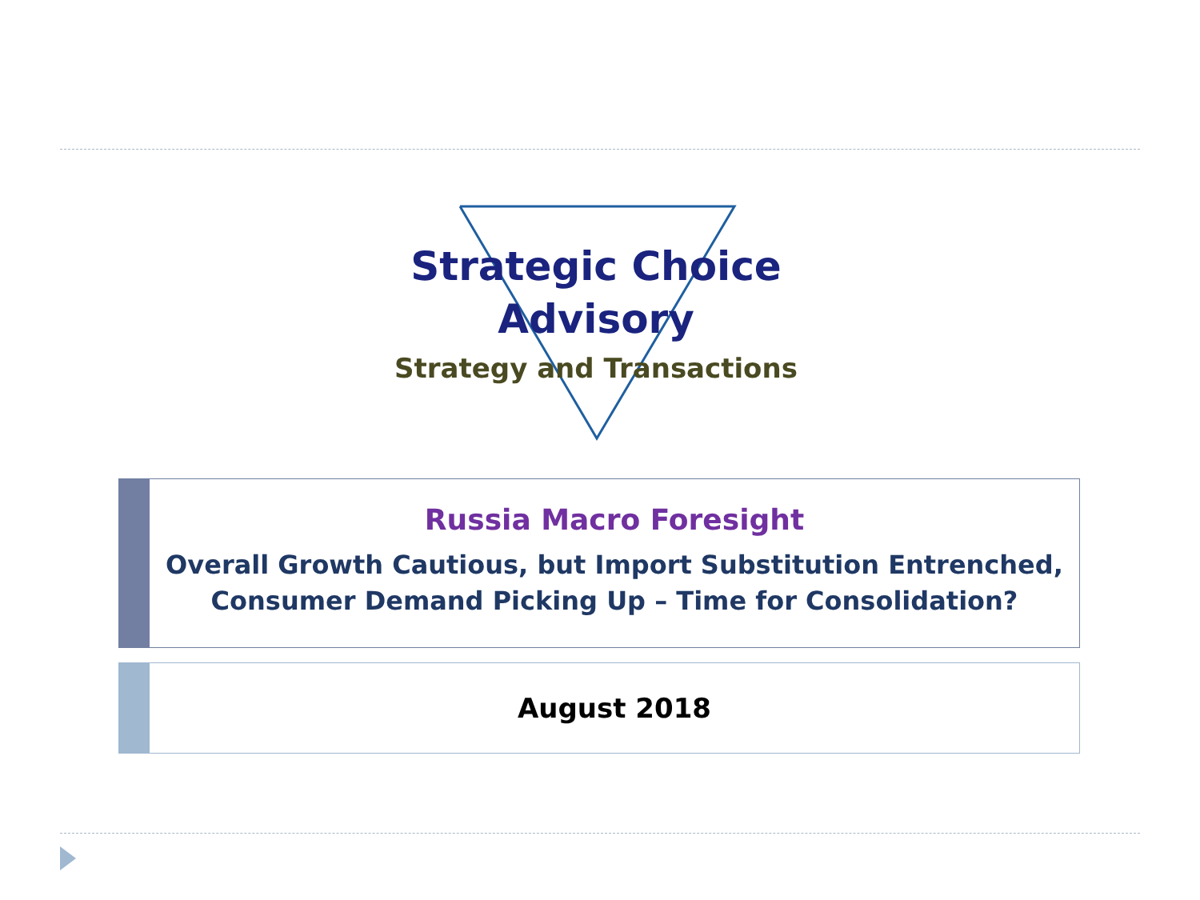Strategic Choice
Advisory
Strategy and Transactions
Russia Macro Foresight
Overall Growth Cautious, but Import Substitution Entrenched,
Consumer Demand Picking Up – Time for Consolidation?
August 2018